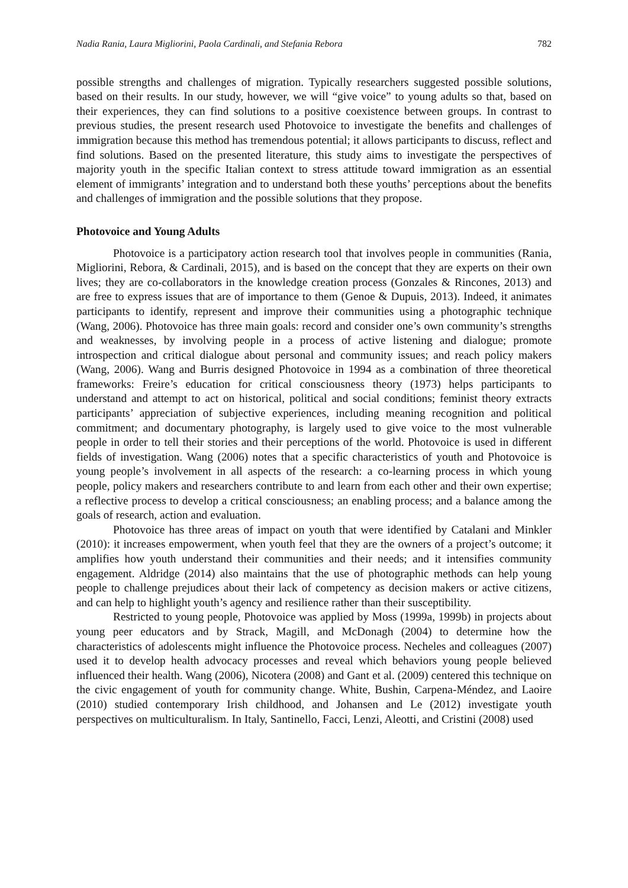Nadia Rania, Laura Migliorini, Paola Cardinali, and Stefania Rebora 782
possible strengths and challenges of migration. Typically researchers suggested possible solutions, based on their results. In our study, however, we will “give voice” to young adults so that, based on their experiences, they can find solutions to a positive coexistence between groups. In contrast to previous studies, the present research used Photovoice to investigate the benefits and challenges of immigration because this method has tremendous potential; it allows participants to discuss, reflect and find solutions. Based on the presented literature, this study aims to investigate the perspectives of majority youth in the specific Italian context to stress attitude toward immigration as an essential element of immigrants’ integration and to understand both these youths’ perceptions about the benefits and challenges of immigration and the possible solutions that they propose.
Photovoice and Young Adults
Photovoice is a participatory action research tool that involves people in communities (Rania, Migliorini, Rebora, & Cardinali, 2015), and is based on the concept that they are experts on their own lives; they are co-collaborators in the knowledge creation process (Gonzales & Rincones, 2013) and are free to express issues that are of importance to them (Genoe & Dupuis, 2013). Indeed, it animates participants to identify, represent and improve their communities using a photographic technique (Wang, 2006). Photovoice has three main goals: record and consider one’s own community’s strengths and weaknesses, by involving people in a process of active listening and dialogue; promote introspection and critical dialogue about personal and community issues; and reach policy makers (Wang, 2006). Wang and Burris designed Photovoice in 1994 as a combination of three theoretical frameworks: Freire’s education for critical consciousness theory (1973) helps participants to understand and attempt to act on historical, political and social conditions; feminist theory extracts participants’ appreciation of subjective experiences, including meaning recognition and political commitment; and documentary photography, is largely used to give voice to the most vulnerable people in order to tell their stories and their perceptions of the world. Photovoice is used in different fields of investigation. Wang (2006) notes that a specific characteristics of youth and Photovoice is young people’s involvement in all aspects of the research: a co-learning process in which young people, policy makers and researchers contribute to and learn from each other and their own expertise; a reflective process to develop a critical consciousness; an enabling process; and a balance among the goals of research, action and evaluation.
Photovoice has three areas of impact on youth that were identified by Catalani and Minkler (2010): it increases empowerment, when youth feel that they are the owners of a project’s outcome; it amplifies how youth understand their communities and their needs; and it intensifies community engagement. Aldridge (2014) also maintains that the use of photographic methods can help young people to challenge prejudices about their lack of competency as decision makers or active citizens, and can help to highlight youth’s agency and resilience rather than their susceptibility.
Restricted to young people, Photovoice was applied by Moss (1999a, 1999b) in projects about young peer educators and by Strack, Magill, and McDonagh (2004) to determine how the characteristics of adolescents might influence the Photovoice process. Necheles and colleagues (2007) used it to develop health advocacy processes and reveal which behaviors young people believed influenced their health. Wang (2006), Nicotera (2008) and Gant et al. (2009) centered this technique on the civic engagement of youth for community change. White, Bushin, Carpena-Méndez, and Laoire (2010) studied contemporary Irish childhood, and Johansen and Le (2012) investigate youth perspectives on multiculturalism. In Italy, Santinello, Facci, Lenzi, Aleotti, and Cristini (2008) used